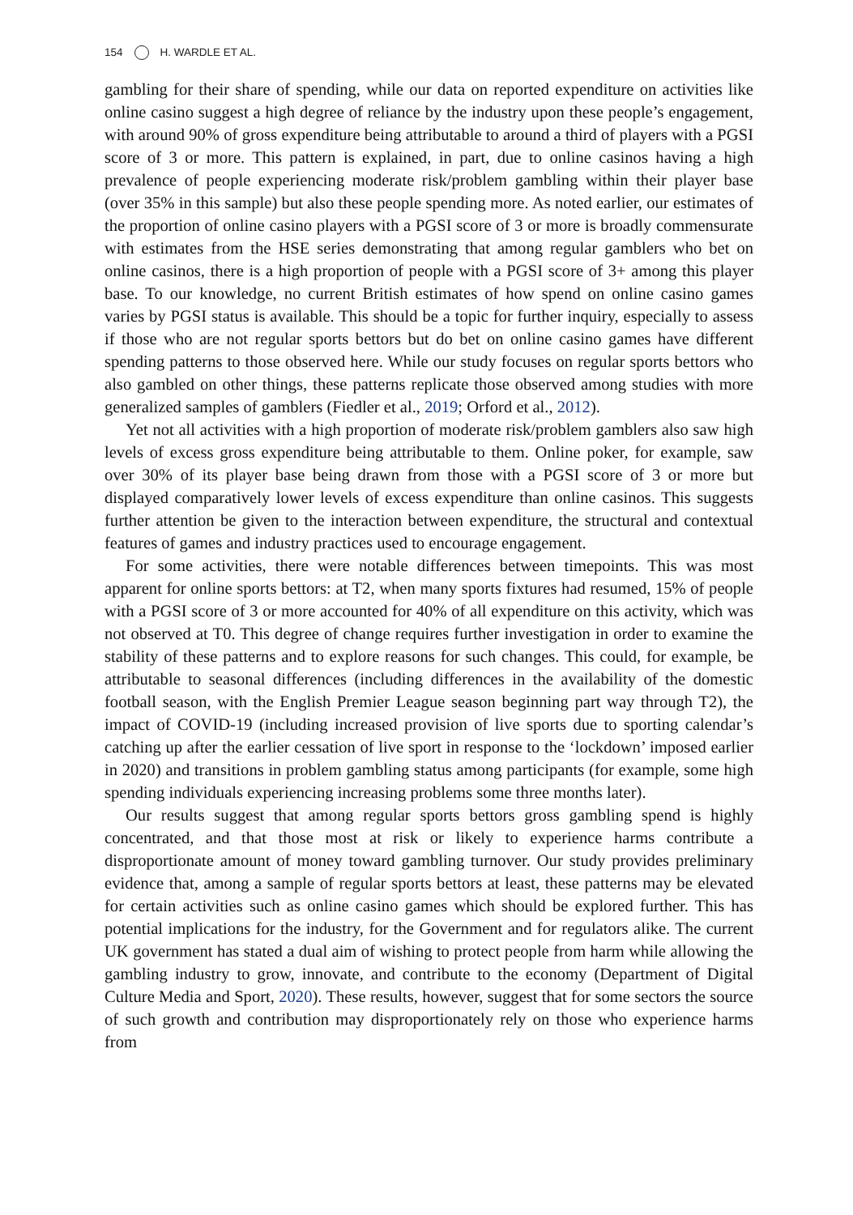154 H. WARDLE ET AL.
gambling for their share of spending, while our data on reported expenditure on activities like online casino suggest a high degree of reliance by the industry upon these people’s engagement, with around 90% of gross expenditure being attributable to around a third of players with a PGSI score of 3 or more. This pattern is explained, in part, due to online casinos having a high prevalence of people experiencing moderate risk/problem gambling within their player base (over 35% in this sample) but also these people spending more. As noted earlier, our estimates of the proportion of online casino players with a PGSI score of 3 or more is broadly commensurate with estimates from the HSE series demonstrating that among regular gamblers who bet on online casinos, there is a high proportion of people with a PGSI score of 3+ among this player base. To our knowledge, no current British estimates of how spend on online casino games varies by PGSI status is available. This should be a topic for further inquiry, especially to assess if those who are not regular sports bettors but do bet on online casino games have different spending patterns to those observed here. While our study focuses on regular sports bettors who also gambled on other things, these patterns replicate those observed among studies with more generalized samples of gamblers (Fiedler et al., 2019; Orford et al., 2012).
Yet not all activities with a high proportion of moderate risk/problem gamblers also saw high levels of excess gross expenditure being attributable to them. Online poker, for example, saw over 30% of its player base being drawn from those with a PGSI score of 3 or more but displayed comparatively lower levels of excess expenditure than online casinos. This suggests further attention be given to the interaction between expenditure, the structural and contextual features of games and industry practices used to encourage engagement.
For some activities, there were notable differences between timepoints. This was most apparent for online sports bettors: at T2, when many sports fixtures had resumed, 15% of people with a PGSI score of 3 or more accounted for 40% of all expenditure on this activity, which was not observed at T0. This degree of change requires further investigation in order to examine the stability of these patterns and to explore reasons for such changes. This could, for example, be attributable to seasonal differences (including differences in the availability of the domestic football season, with the English Premier League season beginning part way through T2), the impact of COVID-19 (including increased provision of live sports due to sporting calendar’s catching up after the earlier cessation of live sport in response to the ‘lockdown’ imposed earlier in 2020) and transitions in problem gambling status among participants (for example, some high spending individuals experiencing increasing problems some three months later).
Our results suggest that among regular sports bettors gross gambling spend is highly concentrated, and that those most at risk or likely to experience harms contribute a disproportionate amount of money toward gambling turnover. Our study provides preliminary evidence that, among a sample of regular sports bettors at least, these patterns may be elevated for certain activities such as online casino games which should be explored further. This has potential implications for the industry, for the Government and for regulators alike. The current UK government has stated a dual aim of wishing to protect people from harm while allowing the gambling industry to grow, innovate, and contribute to the economy (Department of Digital Culture Media and Sport, 2020). These results, however, suggest that for some sectors the source of such growth and contribution may disproportionately rely on those who experience harms from